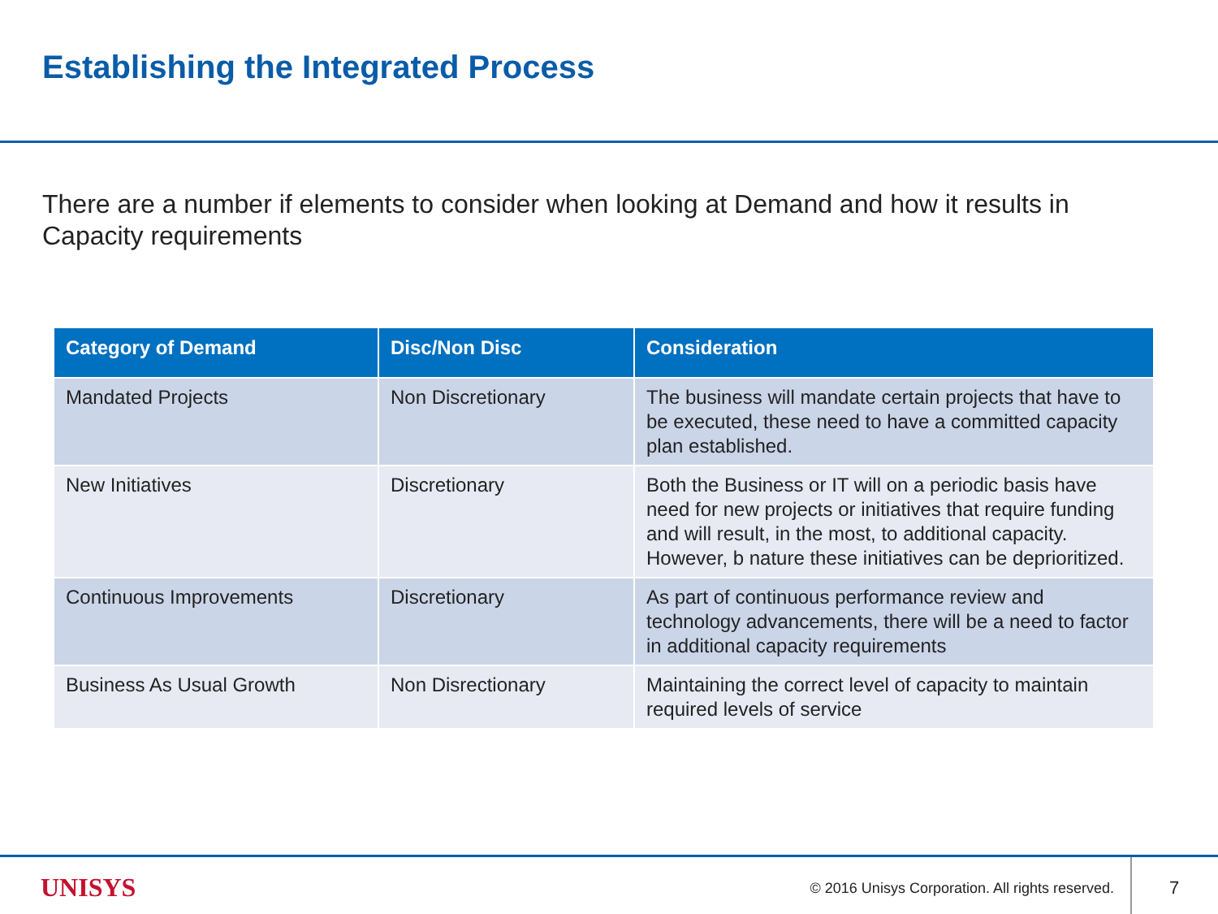Establishing the Integrated Process
There are a number if elements to consider when looking at Demand and how it results in Capacity requirements
| Category of Demand | Disc/Non Disc | Consideration |
| --- | --- | --- |
| Mandated Projects | Non Discretionary | The business will mandate certain projects that have to be executed, these need to have a committed capacity plan established. |
| New Initiatives | Discretionary | Both the Business or IT will on a periodic basis have need for new projects or initiatives that require funding and will result, in the most, to additional capacity. However, b nature these initiatives can be deprioritized. |
| Continuous Improvements | Discretionary | As part of continuous performance review and technology advancements, there will be a need to factor in additional capacity requirements |
| Business As Usual Growth | Non Disrectionary | Maintaining the correct level of capacity to maintain required levels of service |
UNISYS
© 2016 Unisys Corporation. All rights reserved.
7